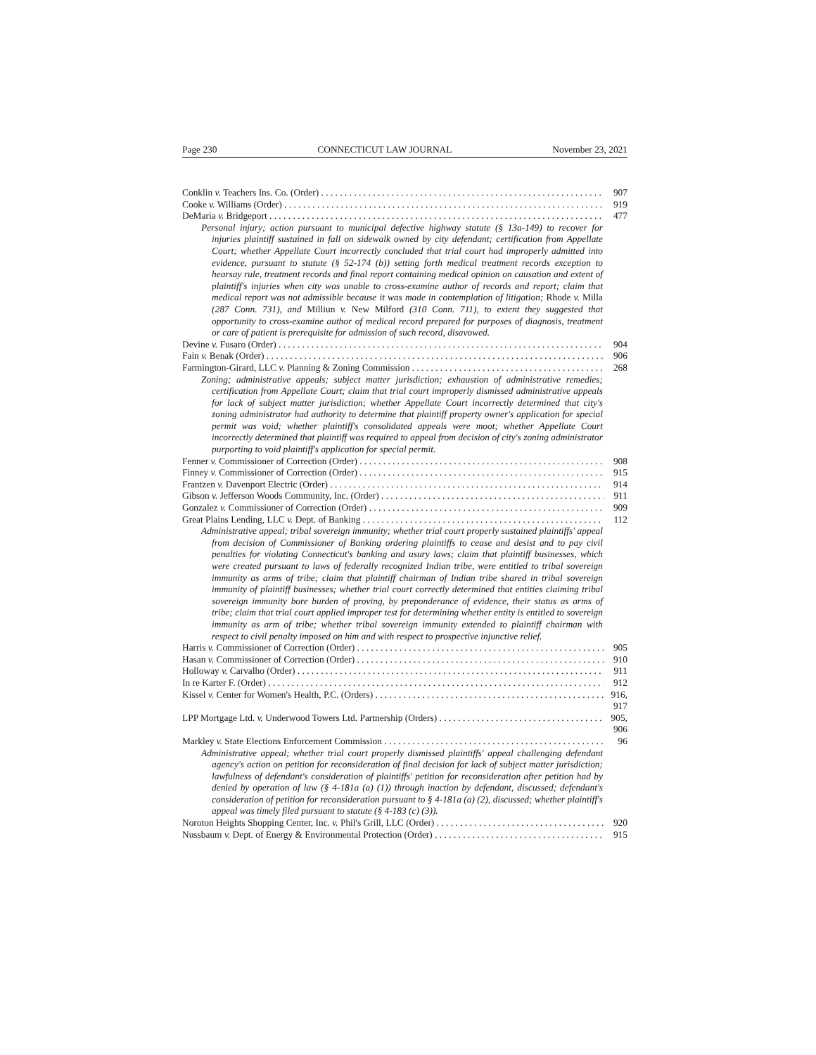Page 230 CONNECTICUT LAW JOURNAL November 23, 2021
Conklin v. Teachers Ins. Co. (Order) 907
Cooke v. Williams (Order) 919
DeMaria v. Bridgeport 477
Personal injury; action pursuant to municipal defective highway statute (§ 13a-149) to recover for injuries plaintiff sustained in fall on sidewalk owned by city defendant; certification from Appellate Court; whether Appellate Court incorrectly concluded that trial court had improperly admitted into evidence, pursuant to statute (§ 52-174 (b)) setting forth medical treatment records exception to hearsay rule, treatment records and final report containing medical opinion on causation and extent of plaintiff's injuries when city was unable to cross-examine author of records and report; claim that medical report was not admissible because it was made in contemplation of litigation; Rhode v. Milla (287 Conn. 731), and Milliun v. New Milford (310 Conn. 711), to extent they suggested that opportunity to cross-examine author of medical record prepared for purposes of diagnosis, treatment or care of patient is prerequisite for admission of such record, disavowed.
Devine v. Fusaro (Order) 904
Fain v. Benak (Order) 906
Farmington-Girard, LLC v. Planning & Zoning Commission 268
Zoning; administrative appeals; subject matter jurisdiction; exhaustion of administrative remedies; certification from Appellate Court; claim that trial court improperly dismissed administrative appeals for lack of subject matter jurisdiction; whether Appellate Court incorrectly determined that city's zoning administrator had authority to determine that plaintiff property owner's application for special permit was void; whether plaintiff's consolidated appeals were moot; whether Appellate Court incorrectly determined that plaintiff was required to appeal from decision of city's zoning administrator purporting to void plaintiff's application for special permit.
Fenner v. Commissioner of Correction (Order) 908
Finney v. Commissioner of Correction (Order) 915
Frantzen v. Davenport Electric (Order) 914
Gibson v. Jefferson Woods Community, Inc. (Order) 911
Gonzalez v. Commissioner of Correction (Order) 909
Great Plains Lending, LLC v. Dept. of Banking 112
Administrative appeal; tribal sovereign immunity; whether trial court properly sustained plaintiffs' appeal from decision of Commissioner of Banking ordering plaintiffs to cease and desist and to pay civil penalties for violating Connecticut's banking and usury laws; claim that plaintiff businesses, which were created pursuant to laws of federally recognized Indian tribe, were entitled to tribal sovereign immunity as arms of tribe; claim that plaintiff chairman of Indian tribe shared in tribal sovereign immunity of plaintiff businesses; whether trial court correctly determined that entities claiming tribal sovereign immunity bore burden of proving, by preponderance of evidence, their status as arms of tribe; claim that trial court applied improper test for determining whether entity is entitled to sovereign immunity as arm of tribe; whether tribal sovereign immunity extended to plaintiff chairman with respect to civil penalty imposed on him and with respect to prospective injunctive relief.
Harris v. Commissioner of Correction (Order) 905
Hasan v. Commissioner of Correction (Order) 910
Holloway v. Carvalho (Order) 911
In re Karter F. (Order) 912
Kissel v. Center for Women's Health, P.C. (Orders) 916, 917
LPP Mortgage Ltd. v. Underwood Towers Ltd. Partnership (Orders) 905, 906
Markley v. State Elections Enforcement Commission 96
Administrative appeal; whether trial court properly dismissed plaintiffs' appeal challenging defendant agency's action on petition for reconsideration of final decision for lack of subject matter jurisdiction; lawfulness of defendant's consideration of plaintiffs' petition for reconsideration after petition had by denied by operation of law (§ 4-181a (a) (1)) through inaction by defendant, discussed; defendant's consideration of petition for reconsideration pursuant to § 4-181a (a) (2), discussed; whether plaintiff's appeal was timely filed pursuant to statute (§ 4-183 (c) (3)).
Noroton Heights Shopping Center, Inc. v. Phil's Grill, LLC (Order) 920
Nussbaum v. Dept. of Energy & Environmental Protection (Order) 915